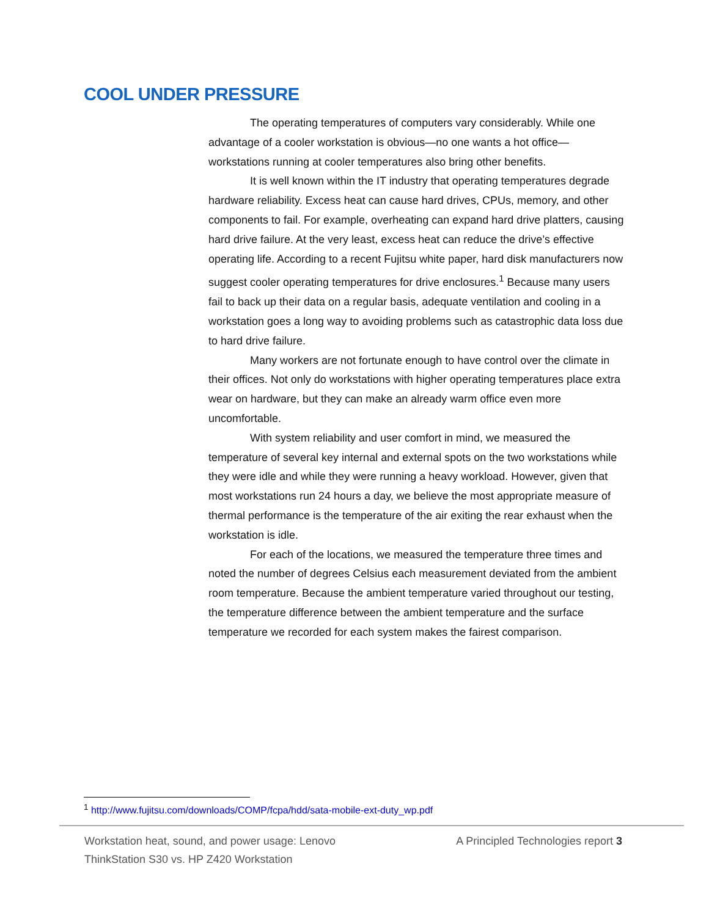COOL UNDER PRESSURE
The operating temperatures of computers vary considerably. While one advantage of a cooler workstation is obvious—no one wants a hot office—workstations running at cooler temperatures also bring other benefits.
It is well known within the IT industry that operating temperatures degrade hardware reliability. Excess heat can cause hard drives, CPUs, memory, and other components to fail. For example, overheating can expand hard drive platters, causing hard drive failure. At the very least, excess heat can reduce the drive’s effective operating life. According to a recent Fujitsu white paper, hard disk manufacturers now suggest cooler operating temperatures for drive enclosures.<sup>1</sup> Because many users fail to back up their data on a regular basis, adequate ventilation and cooling in a workstation goes a long way to avoiding problems such as catastrophic data loss due to hard drive failure.
Many workers are not fortunate enough to have control over the climate in their offices. Not only do workstations with higher operating temperatures place extra wear on hardware, but they can make an already warm office even more uncomfortable.
With system reliability and user comfort in mind, we measured the temperature of several key internal and external spots on the two workstations while they were idle and while they were running a heavy workload. However, given that most workstations run 24 hours a day, we believe the most appropriate measure of thermal performance is the temperature of the air exiting the rear exhaust when the workstation is idle.
For each of the locations, we measured the temperature three times and noted the number of degrees Celsius each measurement deviated from the ambient room temperature. Because the ambient temperature varied throughout our testing, the temperature difference between the ambient temperature and the surface temperature we recorded for each system makes the fairest comparison.
<sup>1</sup> http://www.fujitsu.com/downloads/COMP/fcpa/hdd/sata-mobile-ext-duty_wp.pdf
Workstation heat, sound, and power usage: Lenovo
ThinkStation S30 vs. HP Z420 Workstation
A Principled Technologies report 3